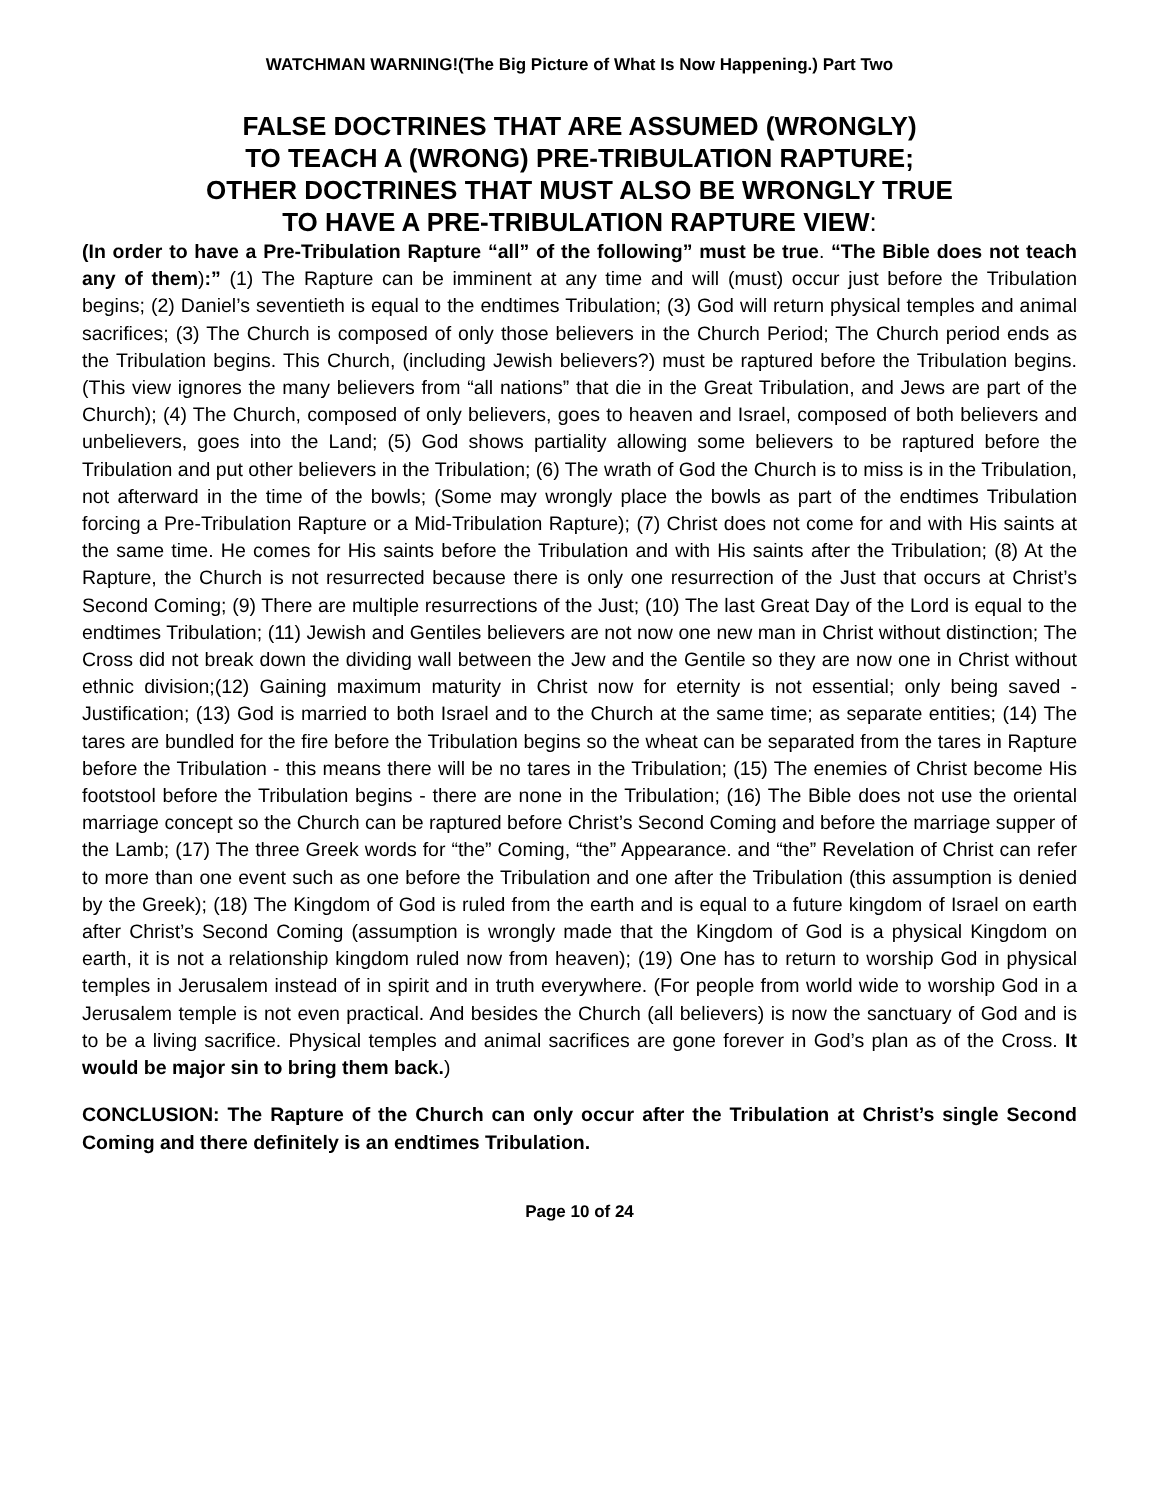WATCHMAN WARNING!(The Big Picture of What Is Now Happening.) Part Two
FALSE DOCTRINES THAT ARE ASSUMED (WRONGLY)
TO TEACH A (WRONG) PRE-TRIBULATION RAPTURE;
OTHER DOCTRINES THAT MUST ALSO BE WRONGLY TRUE
TO HAVE A PRE-TRIBULATION RAPTURE VIEW:
(In order to have a Pre-Tribulation Rapture “all” of the following” must be true. “The Bible does not teach any of them):” (1) The Rapture can be imminent at any time and will (must) occur just before the Tribulation begins; (2) Daniel’s seventieth is equal to the endtimes Tribulation; (3) God will return physical temples and animal sacrifices; (3) The Church is composed of only those believers in the Church Period; The Church period ends as the Tribulation begins. This Church, (including Jewish believers?) must be raptured before the Tribulation begins. (This view ignores the many believers from “all nations” that die in the Great Tribulation, and Jews are part of the Church); (4) The Church, composed of only believers, goes to heaven and Israel, composed of both believers and unbelievers, goes into the Land; (5) God shows partiality allowing some believers to be raptured before the Tribulation and put other believers in the Tribulation; (6) The wrath of God the Church is to miss is in the Tribulation, not afterward in the time of the bowls; (Some may wrongly place the bowls as part of the endtimes Tribulation forcing a Pre-Tribulation Rapture or a Mid-Tribulation Rapture); (7) Christ does not come for and with His saints at the same time. He comes for His saints before the Tribulation and with His saints after the Tribulation; (8) At the Rapture, the Church is not resurrected because there is only one resurrection of the Just that occurs at Christ’s Second Coming; (9) There are multiple resurrections of the Just; (10) The last Great Day of the Lord is equal to the endtimes Tribulation; (11) Jewish and Gentiles believers are not now one new man in Christ without distinction; The Cross did not break down the dividing wall between the Jew and the Gentile so they are now one in Christ without ethnic division;(12) Gaining maximum maturity in Christ now for eternity is not essential; only being saved - Justification; (13) God is married to both Israel and to the Church at the same time; as separate entities; (14) The tares are bundled for the fire before the Tribulation begins so the wheat can be separated from the tares in Rapture before the Tribulation - this means there will be no tares in the Tribulation; (15) The enemies of Christ become His footstool before the Tribulation begins - there are none in the Tribulation; (16) The Bible does not use the oriental marriage concept so the Church can be raptured before Christ’s Second Coming and before the marriage supper of the Lamb; (17) The three Greek words for “the” Coming, “the” Appearance. and “the” Revelation of Christ can refer to more than one event such as one before the Tribulation and one after the Tribulation (this assumption is denied by the Greek); (18) The Kingdom of God is ruled from the earth and is equal to a future kingdom of Israel on earth after Christ’s Second Coming (assumption is wrongly made that the Kingdom of God is a physical Kingdom on earth, it is not a relationship kingdom ruled now from heaven); (19) One has to return to worship God in physical temples in Jerusalem instead of in spirit and in truth everywhere. (For people from world wide to worship God in a Jerusalem temple is not even practical. And besides the Church (all believers) is now the sanctuary of God and is to be a living sacrifice. Physical temples and animal sacrifices are gone forever in God’s plan as of the Cross. It would be major sin to bring them back.)
CONCLUSION: The Rapture of the Church can only occur after the Tribulation at Christ’s single Second Coming and there definitely is an endtimes Tribulation.
Page 10 of 24